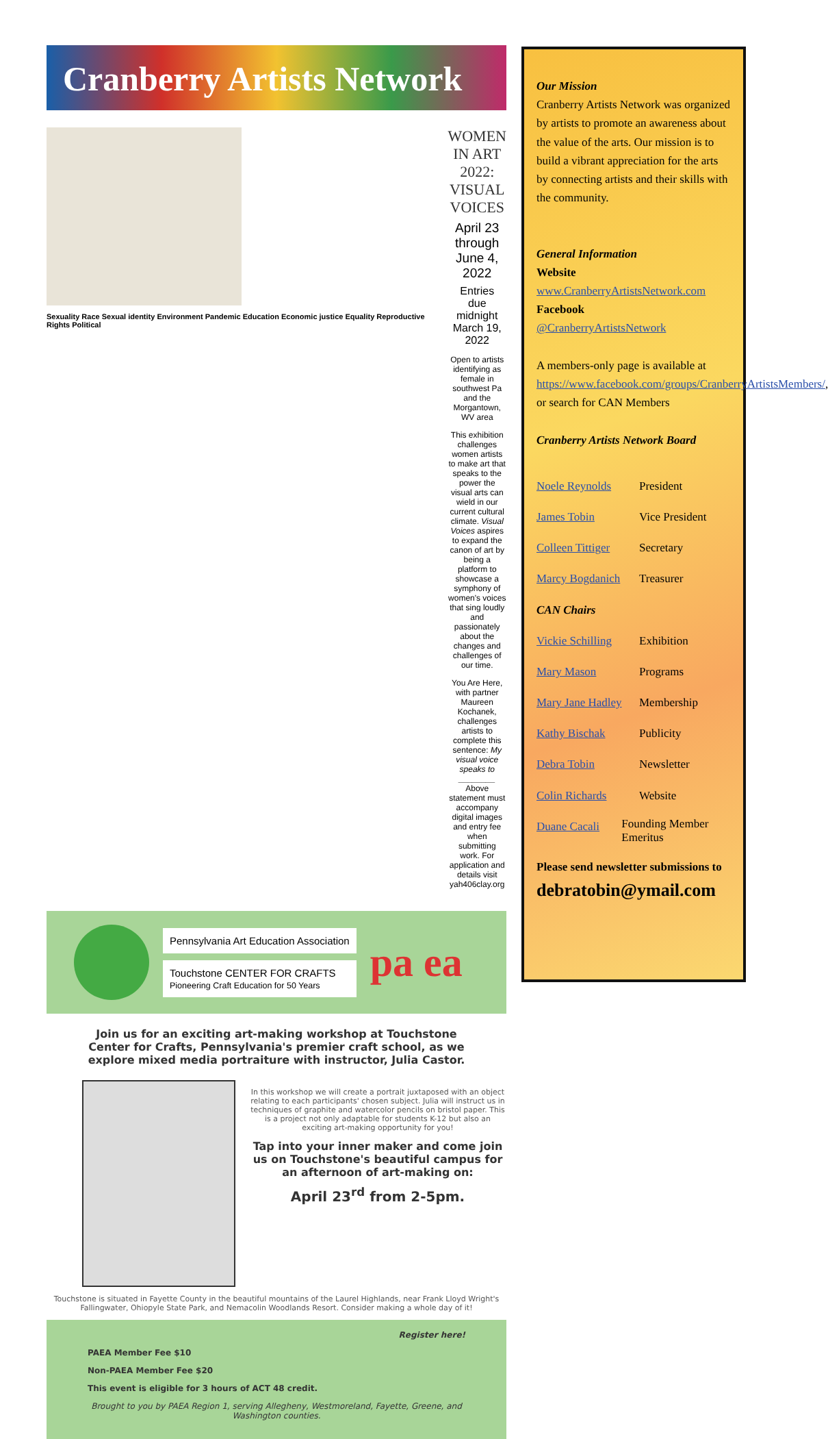Cranberry Artists Network
Sexuality Race Sexual identity Environment Pandemic Education Economic justice Equality Reproductive Rights Political
WOMEN IN ART 2022:
VISUAL VOICES
April 23 through June 4, 2022
Entries due midnight March 19, 2022
Open to artists identifying as female in southwest Pa and the Morgantown, WV area
This exhibition challenges women artists to make art that speaks to the power the visual arts can wield in our current cultural climate. Visual Voices aspires to expand the canon of art by being a platform to showcase a symphony of women's voices that sing loudly and passionately about the changes and challenges of our time.
You Are Here, with partner Maureen Kochanek, challenges artists to complete this sentence: My visual voice speaks to ________ Above statement must accompany digital images and entry fee when submitting work. For application and details visit yah406clay.org
Pennsylvania Art Education Association
Touchstone CENTER FOR CRAFTS
Pioneering Craft Education for 50 Years
pa ea
Join us for an exciting art-making workshop at Touchstone Center for Crafts, Pennsylvania's premier craft school, as we explore mixed media portraiture with instructor, Julia Castor.
In this workshop we will create a portrait juxtaposed with an object relating to each participants' chosen subject. Julia will instruct us in techniques of graphite and watercolor pencils on bristol paper. This is a project not only adaptable for students K-12 but also an exciting art-making opportunity for you!
Tap into your inner maker and come join us on Touchstone's beautiful campus for an afternoon of art-making on:
April 23<sup>rd</sup> from 2-5pm.
Touchstone is situated in Fayette County in the beautiful mountains of the Laurel Highlands, near Frank Lloyd Wright's Fallingwater, Ohiopyle State Park, and Nemacolin Woodlands Resort. Consider making a whole day of it!
Register here!
PAEA Member Fee $10
Non-PAEA Member Fee $20
This event is eligible for 3 hours of ACT 48 credit.
Brought to you by PAEA Region 1, serving Allegheny, Westmoreland, Fayette, Greene, and Washington counties.
Our Mission
Cranberry Artists Network was organized by artists to promote an awareness about the value of the arts. Our mission is to build a vibrant appreciation for the arts by connecting artists and their skills with the community.
General Information
Website
www.CranberryArtistsNetwork.com
Facebook
@CranberryArtistsNetwork
A members-only page is available at https://www.facebook.com/groups/CranberryArtistsMembers/, or search for CAN Members
Cranberry Artists Network Board
Noele Reynolds President
James Tobin Vice President
Colleen Tittiger Secretary
Marcy Bogdanich Treasurer
CAN Chairs
Vickie Schilling Exhibition
Mary Mason Programs
Mary Jane Hadley Membership
Kathy Bischak Publicity
Debra Tobin Newsletter
Colin Richards Website
Duane Cacali Founding Member Emeritus
Please send newsletter submissions to
debratobin@ymail.com